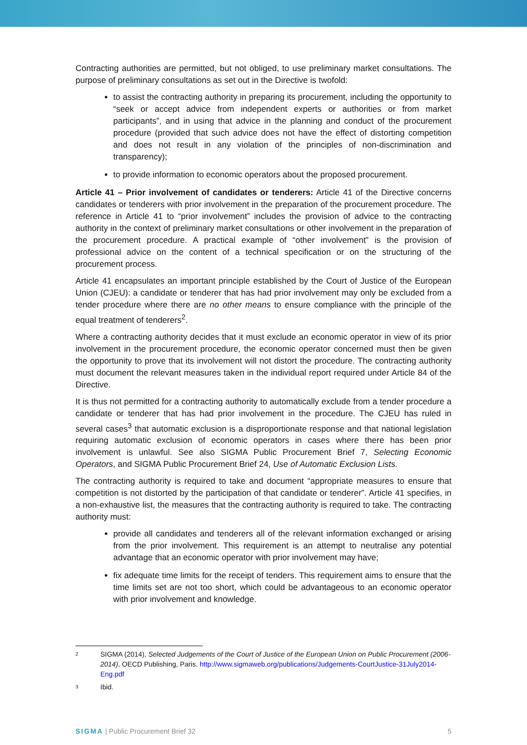Contracting authorities are permitted, but not obliged, to use preliminary market consultations. The purpose of preliminary consultations as set out in the Directive is twofold:
to assist the contracting authority in preparing its procurement, including the opportunity to “seek or accept advice from independent experts or authorities or from market participants”, and in using that advice in the planning and conduct of the procurement procedure (provided that such advice does not have the effect of distorting competition and does not result in any violation of the principles of non-discrimination and transparency);
to provide information to economic operators about the proposed procurement.
Article 41 – Prior involvement of candidates or tenderers: Article 41 of the Directive concerns candidates or tenderers with prior involvement in the preparation of the procurement procedure. The reference in Article 41 to “prior involvement” includes the provision of advice to the contracting authority in the context of preliminary market consultations or other involvement in the preparation of the procurement procedure. A practical example of “other involvement” is the provision of professional advice on the content of a technical specification or on the structuring of the procurement process.
Article 41 encapsulates an important principle established by the Court of Justice of the European Union (CJEU): a candidate or tenderer that has had prior involvement may only be excluded from a tender procedure where there are no other means to ensure compliance with the principle of the equal treatment of tenderers<sup>2</sup>.
Where a contracting authority decides that it must exclude an economic operator in view of its prior involvement in the procurement procedure, the economic operator concerned must then be given the opportunity to prove that its involvement will not distort the procedure. The contracting authority must document the relevant measures taken in the individual report required under Article 84 of the Directive.
It is thus not permitted for a contracting authority to automatically exclude from a tender procedure a candidate or tenderer that has had prior involvement in the procedure. The CJEU has ruled in several cases<sup>3</sup> that automatic exclusion is a disproportionate response and that national legislation requiring automatic exclusion of economic operators in cases where there has been prior involvement is unlawful. See also SIGMA Public Procurement Brief 7, Selecting Economic Operators, and SIGMA Public Procurement Brief 24, Use of Automatic Exclusion Lists.
The contracting authority is required to take and document “appropriate measures to ensure that competition is not distorted by the participation of that candidate or tenderer”. Article 41 specifies, in a non-exhaustive list, the measures that the contracting authority is required to take. The contracting authority must:
provide all candidates and tenderers all of the relevant information exchanged or arising from the prior involvement. This requirement is an attempt to neutralise any potential advantage that an economic operator with prior involvement may have;
fix adequate time limits for the receipt of tenders. This requirement aims to ensure that the time limits set are not too short, which could be advantageous to an economic operator with prior involvement and knowledge.
2 SIGMA (2014), Selected Judgements of the Court of Justice of the European Union on Public Procurement (2006-2014), OECD Publishing, Paris. http://www.sigmaweb.org/publications/Judgements-CourtJustice-31July2014-Eng.pdf
3 Ibid.
SIGMA | Public Procurement Brief 32 5